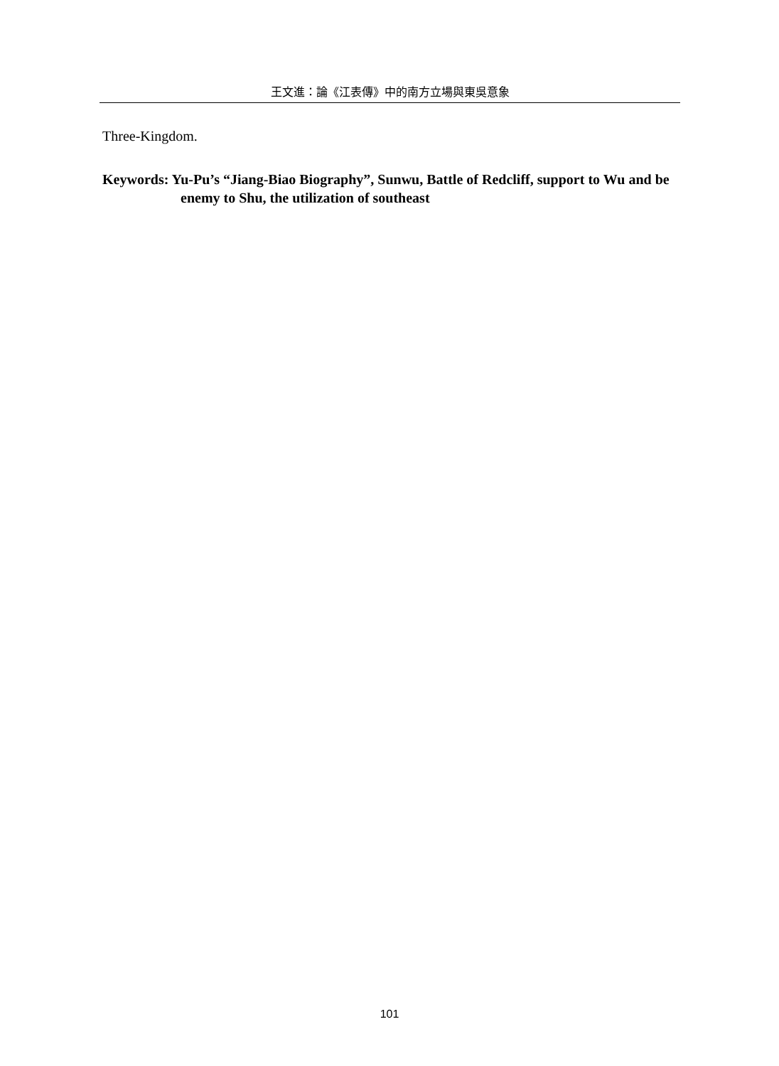王文進：論《江表傳》中的南方立場與東吳意象
Three-Kingdom.
Keywords: Yu-Pu’s “Jiang-Biao Biography”, Sunwu, Battle of Redcliff, support to Wu and be enemy to Shu, the utilization of southeast
101